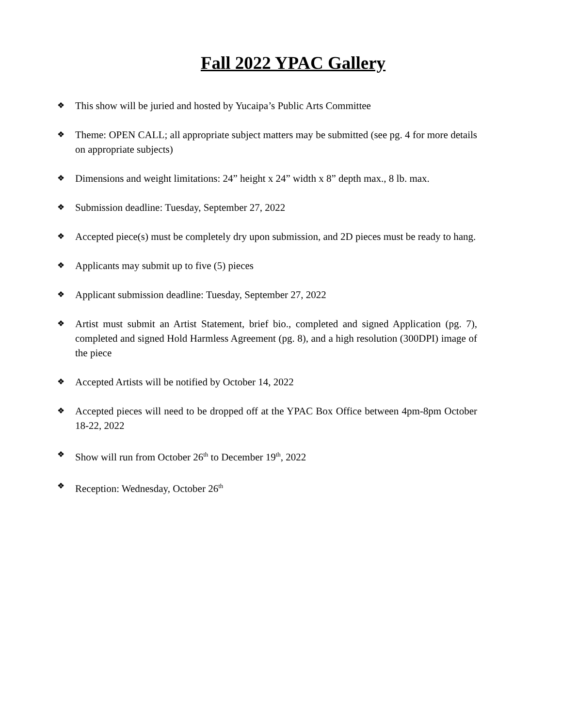Fall 2022 YPAC Gallery
❖ This show will be juried and hosted by Yucaipa’s Public Arts Committee
❖ Theme: OPEN CALL; all appropriate subject matters may be submitted (see pg. 4 for more details on appropriate subjects)
❖ Dimensions and weight limitations: 24” height x 24” width x 8” depth max., 8 lb. max.
❖ Submission deadline: Tuesday, September 27, 2022
❖ Accepted piece(s) must be completely dry upon submission, and 2D pieces must be ready to hang.
❖ Applicants may submit up to five (5) pieces
❖ Applicant submission deadline: Tuesday, September 27, 2022
❖ Artist must submit an Artist Statement, brief bio., completed and signed Application (pg. 7), completed and signed Hold Harmless Agreement (pg. 8), and a high resolution (300DPI) image of the piece
❖ Accepted Artists will be notified by October 14, 2022
❖ Accepted pieces will need to be dropped off at the YPAC Box Office between 4pm-8pm October 18-22, 2022
❖ Show will run from October 26<sup>th</sup> to December 19<sup>th</sup>, 2022
❖ Reception: Wednesday, October 26<sup>th</sup>